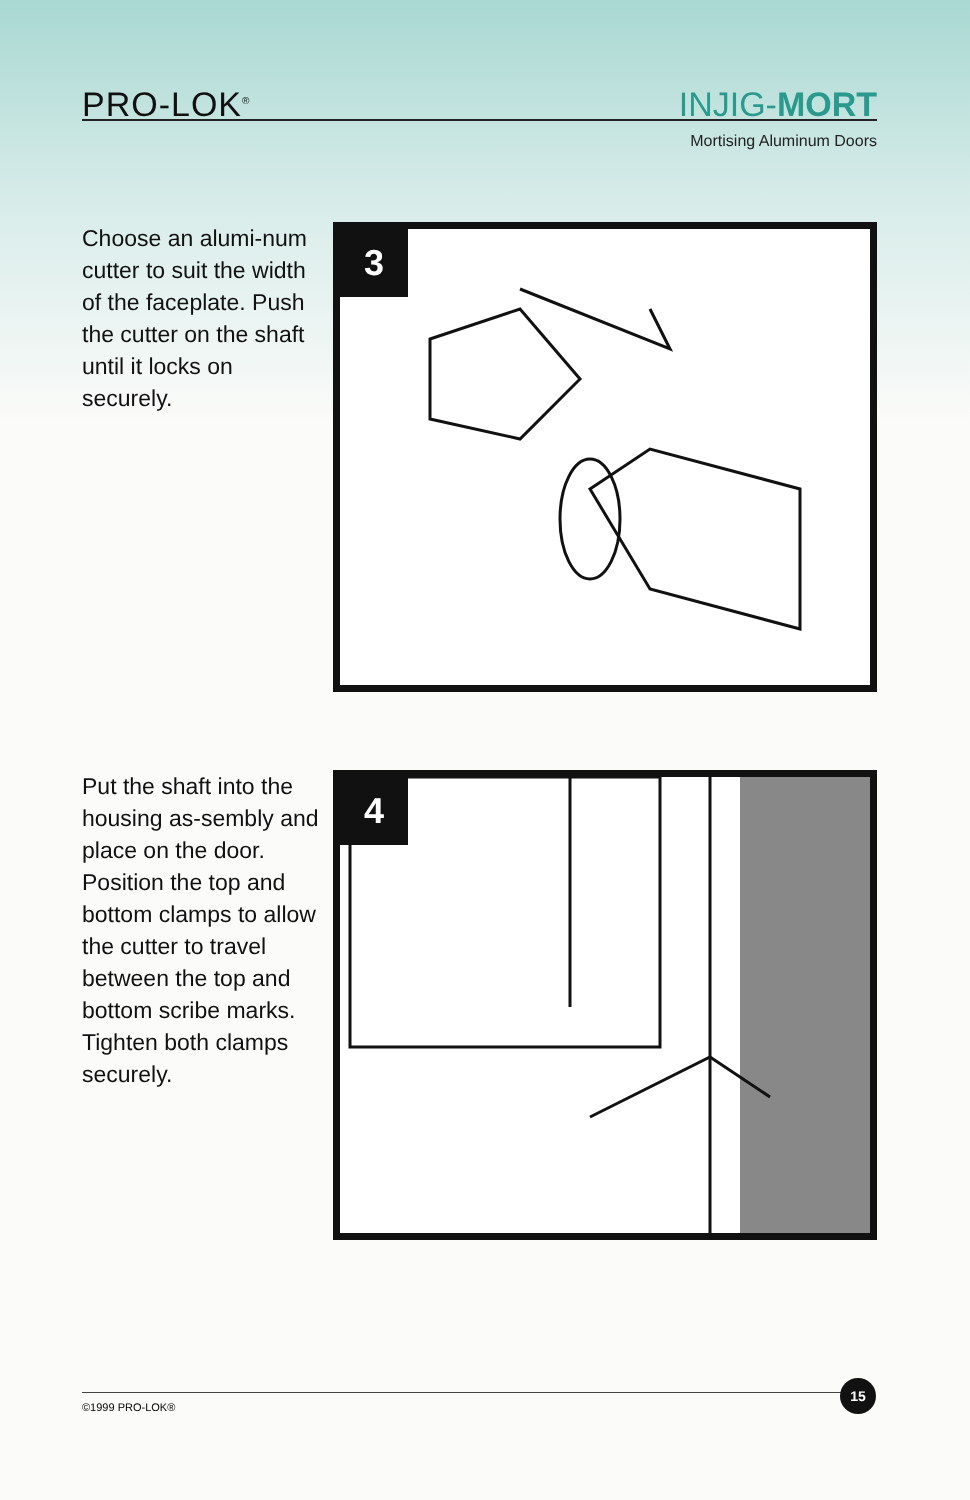PRO-LOK<sup>®</sup> INJIG-MORT
Mortising Aluminum Doors
Choose an alumi-num cutter to suit the width of the faceplate. Push the cutter on the shaft until it locks on securely.
3
Put the shaft into the housing as-sembly and place on the door. Position the top and bottom clamps to allow the cutter to travel between the top and bottom scribe marks. Tighten both clamps securely.
4
©1999 PRO-LOK®
15